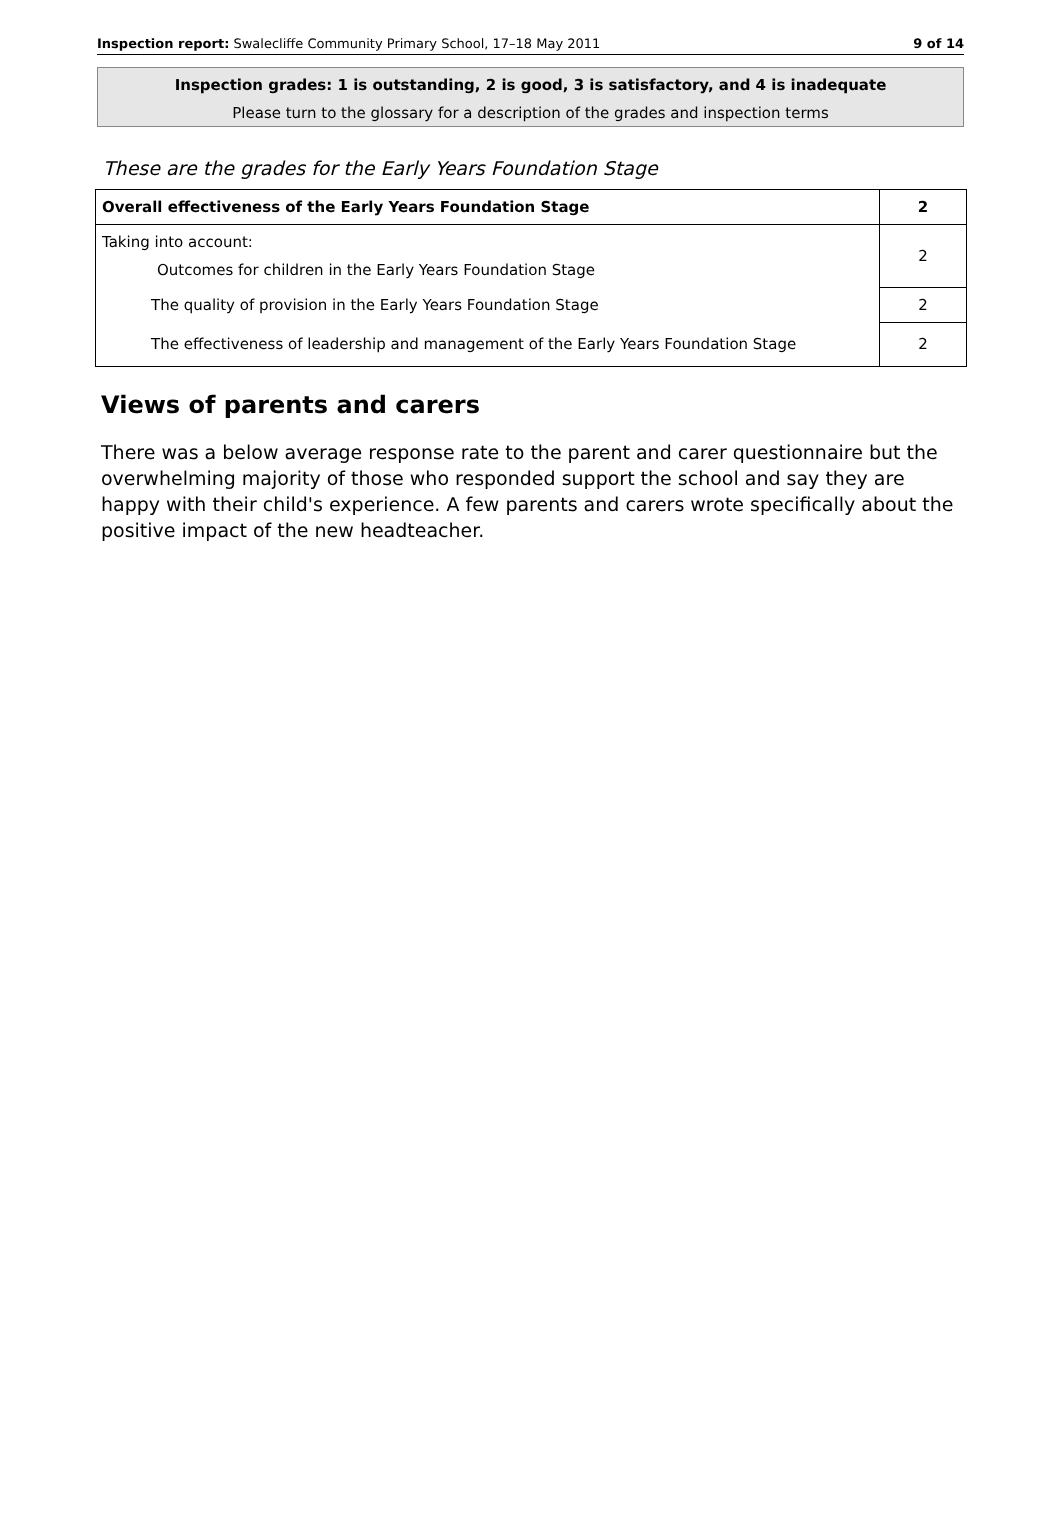Inspection report: Swalecliffe Community Primary School, 17–18 May 2011 9 of 14
Inspection grades: 1 is outstanding, 2 is good, 3 is satisfactory, and 4 is inadequate
Please turn to the glossary for a description of the grades and inspection terms
These are the grades for the Early Years Foundation Stage
| Overall effectiveness of the Early Years Foundation Stage | 2 |
| Taking into account: Outcomes for children in the Early Years Foundation Stage | 2 |
| The quality of provision in the Early Years Foundation Stage | 2 |
| The effectiveness of leadership and management of the Early Years Foundation Stage | 2 |
Views of parents and carers
There was a below average response rate to the parent and carer questionnaire but the overwhelming majority of those who responded support the school and say they are happy with their child's experience. A few parents and carers wrote specifically about the positive impact of the new headteacher.